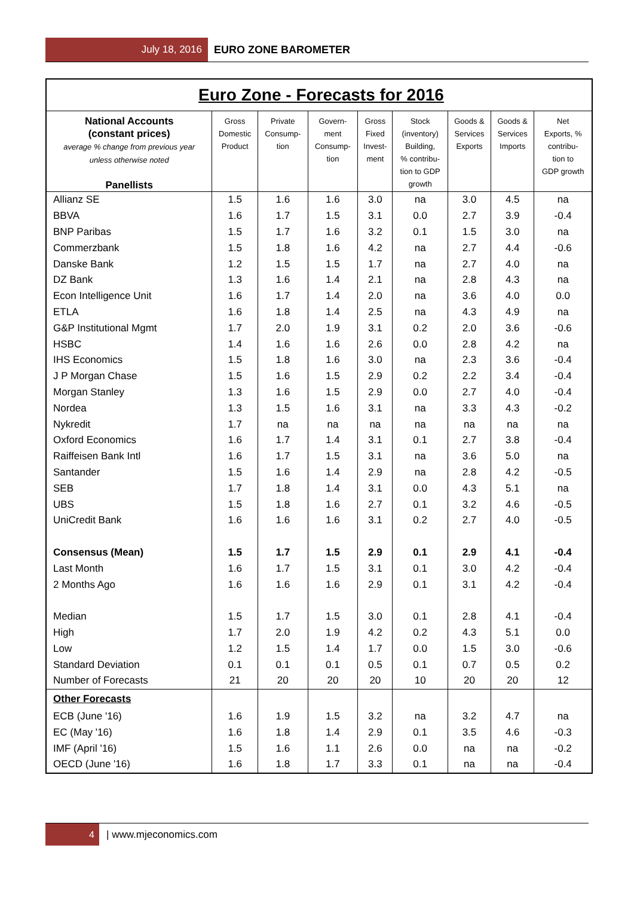July 18, 2016 EURO ZONE BAROMETER
| Euro Zone - Forecasts for 2016 | | | | | | | | |
| National Accounts (constant prices) average % change from previous year unless otherwise noted Panellists | Gross Domestic Product | Private Consump- tion | Govern- ment Consump- tion | Gross Fixed Invest- ment | Stock (inventory) Building, % contribu- tion to GDP growth | Goods & Services Exports | Goods & Services Imports | Net Exports, % contribu- tion to GDP growth |
| Allianz SE | 1.5 | 1.6 | 1.6 | 3.0 | na | 3.0 | 4.5 | na |
| BBVA | 1.6 | 1.7 | 1.5 | 3.1 | 0.0 | 2.7 | 3.9 | -0.4 |
| BNP Paribas | 1.5 | 1.7 | 1.6 | 3.2 | 0.1 | 1.5 | 3.0 | na |
| Commerzbank | 1.5 | 1.8 | 1.6 | 4.2 | na | 2.7 | 4.4 | -0.6 |
| Danske Bank | 1.2 | 1.5 | 1.5 | 1.7 | na | 2.7 | 4.0 | na |
| DZ Bank | 1.3 | 1.6 | 1.4 | 2.1 | na | 2.8 | 4.3 | na |
| Econ Intelligence Unit | 1.6 | 1.7 | 1.4 | 2.0 | na | 3.6 | 4.0 | 0.0 |
| ETLA | 1.6 | 1.8 | 1.4 | 2.5 | na | 4.3 | 4.9 | na |
| G&P Institutional Mgmt | 1.7 | 2.0 | 1.9 | 3.1 | 0.2 | 2.0 | 3.6 | -0.6 |
| HSBC | 1.4 | 1.6 | 1.6 | 2.6 | 0.0 | 2.8 | 4.2 | na |
| IHS Economics | 1.5 | 1.8 | 1.6 | 3.0 | na | 2.3 | 3.6 | -0.4 |
| J P Morgan Chase | 1.5 | 1.6 | 1.5 | 2.9 | 0.2 | 2.2 | 3.4 | -0.4 |
| Morgan Stanley | 1.3 | 1.6 | 1.5 | 2.9 | 0.0 | 2.7 | 4.0 | -0.4 |
| Nordea | 1.3 | 1.5 | 1.6 | 3.1 | na | 3.3 | 4.3 | -0.2 |
| Nykredit | 1.7 | na | na | na | na | na | na | na |
| Oxford Economics | 1.6 | 1.7 | 1.4 | 3.1 | 0.1 | 2.7 | 3.8 | -0.4 |
| Raiffeisen Bank Intl | 1.6 | 1.7 | 1.5 | 3.1 | na | 3.6 | 5.0 | na |
| Santander | 1.5 | 1.6 | 1.4 | 2.9 | na | 2.8 | 4.2 | -0.5 |
| SEB | 1.7 | 1.8 | 1.4 | 3.1 | 0.0 | 4.3 | 5.1 | na |
| UBS | 1.5 | 1.8 | 1.6 | 2.7 | 0.1 | 3.2 | 4.6 | -0.5 |
| UniCredit Bank | 1.6 | 1.6 | 1.6 | 3.1 | 0.2 | 2.7 | 4.0 | -0.5 |
| Consensus (Mean) | 1.5 | 1.7 | 1.5 | 2.9 | 0.1 | 2.9 | 4.1 | -0.4 |
| Last Month | 1.6 | 1.7 | 1.5 | 3.1 | 0.1 | 3.0 | 4.2 | -0.4 |
| 2 Months Ago | 1.6 | 1.6 | 1.6 | 2.9 | 0.1 | 3.1 | 4.2 | -0.4 |
| Median | 1.5 | 1.7 | 1.5 | 3.0 | 0.1 | 2.8 | 4.1 | -0.4 |
| High | 1.7 | 2.0 | 1.9 | 4.2 | 0.2 | 4.3 | 5.1 | 0.0 |
| Low | 1.2 | 1.5 | 1.4 | 1.7 | 0.0 | 1.5 | 3.0 | -0.6 |
| Standard Deviation | 0.1 | 0.1 | 0.1 | 0.5 | 0.1 | 0.7 | 0.5 | 0.2 |
| Number of Forecasts | 21 | 20 | 20 | 20 | 10 | 20 | 20 | 12 |
| Other Forecasts | | | | | | | | |
| ECB (June '16) | 1.6 | 1.9 | 1.5 | 3.2 | na | 3.2 | 4.7 | na |
| EC (May '16) | 1.6 | 1.8 | 1.4 | 2.9 | 0.1 | 3.5 | 4.6 | -0.3 |
| IMF (April '16) | 1.5 | 1.6 | 1.1 | 2.6 | 0.0 | na | na | -0.2 |
| OECD (June '16) | 1.6 | 1.8 | 1.7 | 3.3 | 0.1 | na | na | -0.4 |
4 | www.mjeconomics.com